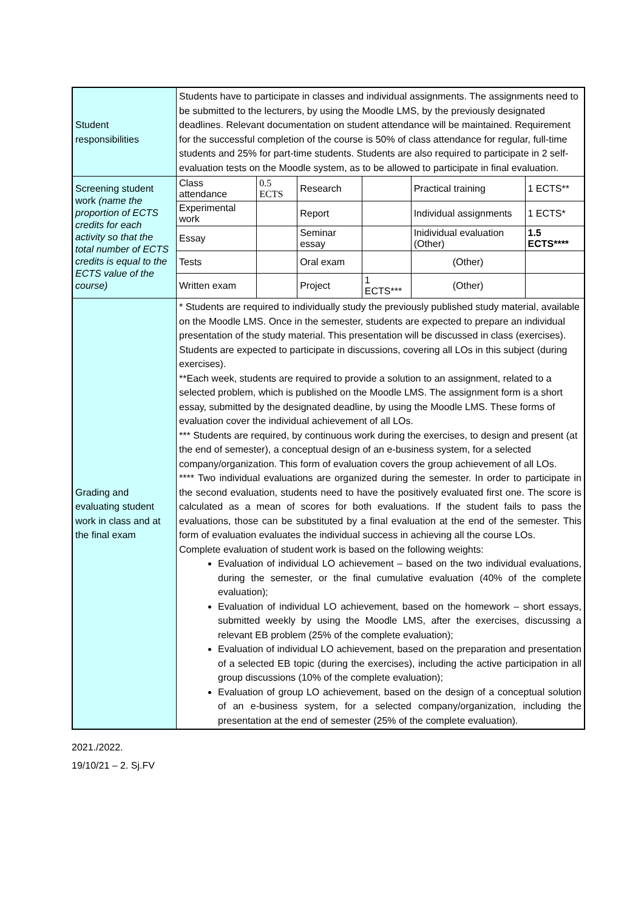| Student responsibilities | Students have to participate in classes and individual assignments. The assignments need to be submitted to the lecturers, by using the Moodle LMS, by the previously designated deadlines. Relevant documentation on student attendance will be maintained. Requirement for the successful completion of the course is 50% of class attendance for regular, full-time students and 25% for part-time students. Students are also required to participate in 2 self-evaluation tests on the Moodle system, as to be allowed to participate in final evaluation. |
| Screening student work (name the proportion of ECTS credits for each activity so that the total number of ECTS credits is equal to the ECTS value of the course) | / Class attendance / 0.5 ECTS / Research / / Practical training / 1 ECTS** / / Experimental work / / Report / / Individual assignments / 1 ECTS* / / Essay / / Seminar essay / / Inidividual evaluation (Other) / 1.5 ECTS**** / / Tests / / Oral exam / / (Other) / / / Written exam / / Project / 1 ECTS*** / (Other) / / |
| Grading and evaluating student work in class and at the final exam | * Students are required to individually study the previously published study material, available on the Moodle LMS. Once in the semester, students are expected to prepare an individual presentation of the study material. This presentation will be discussed in class (exercises). Students are expected to participate in discussions, covering all LOs in this subject (during exercises). **Each week, students are required to provide a solution to an assignment, related to a selected problem, which is published on the Moodle LMS. The assignment form is a short essay, submitted by the designated deadline, by using the Moodle LMS. These forms of evaluation cover the individual achievement of all LOs. *** Students are required, by continuous work during the exercises, to design and present (at the end of semester), a conceptual design of an e-business system, for a selected company/organization. This form of evaluation covers the group achievement of all LOs. **** Two individual evaluations are organized during the semester. In order to participate in the second evaluation, students need to have the positively evaluated first one. The score is calculated as a mean of scores for both evaluations. If the student fails to pass the evaluations, those can be substituted by a final evaluation at the end of the semester. This form of evaluation evaluates the individual success in achieving all the course LOs. Complete evaluation of student work is based on the following weights: Evaluation of individual LO achievement – based on the two individual evaluations, during the semester, or the final cumulative evaluation (40% of the complete evaluation); Evaluation of individual LO achievement, based on the homework – short essays, submitted weekly by using the Moodle LMS, after the exercises, discussing a relevant EB problem (25% of the complete evaluation); Evaluation of individual LO achievement, based on the preparation and presentation of a selected EB topic (during the exercises), including the active participation in all group discussions (10% of the complete evaluation); Evaluation of group LO achievement, based on the design of a conceptual solution of an e-business system, for a selected company/organization, including the presentation at the end of semester (25% of the complete evaluation). |
2021./2022.
19/10/21 – 2. Sj.FV